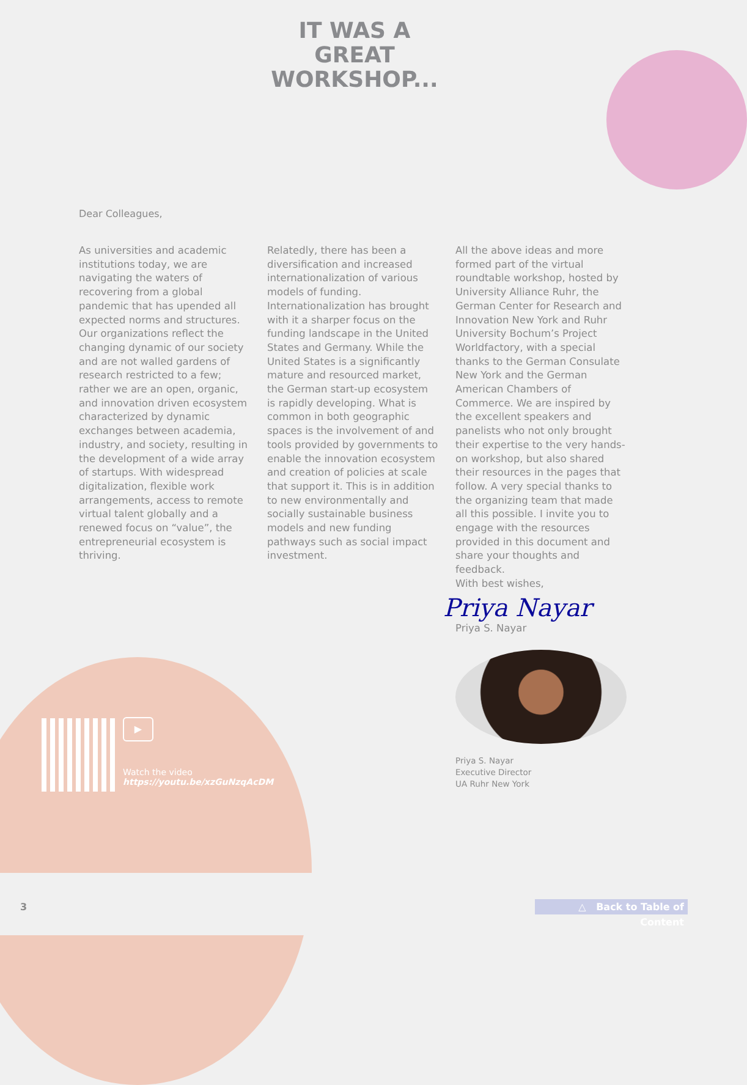IT WAS A
GREAT
WORKSHOP...
Dear Colleagues,
As universities and academic institutions today, we are navigating the waters of recovering from a global pandemic that has upended all expected norms and structures. Our organizations reflect the changing dynamic of our society and are not walled gardens of research restricted to a few; rather we are an open, organic, and innovation driven ecosystem characterized by dynamic exchanges between academia, industry, and society, resulting in the development of a wide array of startups. With widespread digitalization, flexible work arrangements, access to remote virtual talent globally and a renewed focus on “value”, the entrepreneurial ecosystem is thriving.
Relatedly, there has been a diversification and increased internationalization of various models of funding. Internationalization has brought with it a sharper focus on the funding landscape in the United States and Germany. While the United States is a significantly mature and resourced market, the German start-up ecosystem is rapidly developing. What is common in both geographic spaces is the involvement of and tools provided by governments to enable the innovation ecosystem and creation of policies at scale that support it. This is in addition to new environmentally and socially sustainable business models and new funding pathways such as social impact investment.
All the above ideas and more formed part of the virtual roundtable workshop, hosted by University Alliance Ruhr, the German Center for Research and Innovation New York and Ruhr University Bochum’s Project Worldfactory, with a special thanks to the German Consulate New York and the German American Chambers of Commerce. We are inspired by the excellent speakers and panelists who not only brought their expertise to the very hands-on workshop, but also shared their resources in the pages that follow. A very special thanks to the organizing team that made all this possible. I invite you to engage with the resources provided in this document and share your thoughts and feedback.
With best wishes,
Priya Nayar
Priya S. Nayar
Priya S. Nayar
Executive Director
UA Ruhr New York
▶
Watch the video
https://youtu.be/xzGuNzqAcDM
3
△ Back to Table of Content